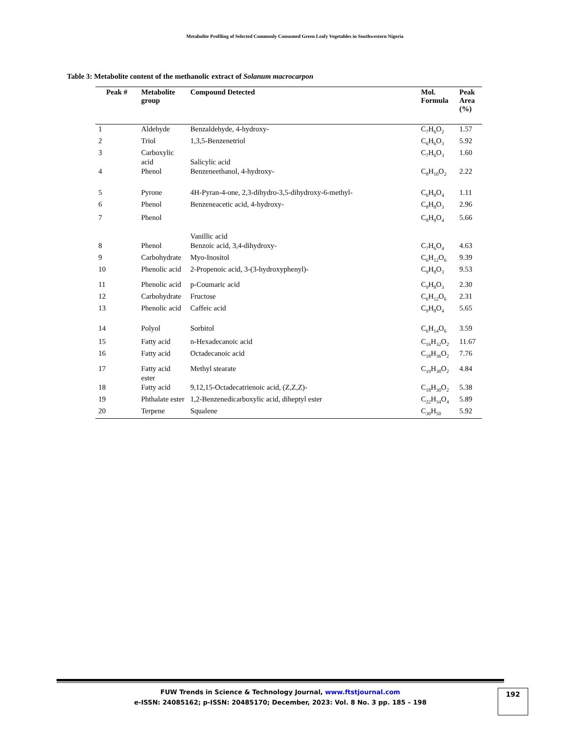Metabolite Profiling of Selected Commonly Consumed Green Leafy Vegetables in Southwestern Nigeria
Table 3: Metabolite content of the methanolic extract of Solanum macrocarpon
| Peak # | Metabolite group | Compound Detected | Mol. Formula | Peak Area (%) |
| --- | --- | --- | --- | --- |
| 1 | Aldehyde | Benzaldehyde, 4-hydroxy- | C<sub>7</sub>H<sub>6</sub>O<sub>2</sub> | 1.57 |
| 2 | Triol | 1,3,5-Benzenetriol | C<sub>6</sub>H<sub>6</sub>O<sub>3</sub> | 5.92 |
| 3 | Carboxylic acid | Salicylic acid | C<sub>7</sub>H<sub>6</sub>O<sub>3</sub> | 1.60 |
| 4 | Phenol | Benzeneethanol, 4-hydroxy- | C<sub>8</sub>H<sub>10</sub>O<sub>2</sub> | 2.22 |
| 5 | Pyrone | 4H-Pyran-4-one, 2,3-dihydro-3,5-dihydroxy-6-methyl- | C<sub>6</sub>H<sub>8</sub>O<sub>4</sub> | 1.11 |
| 6 | Phenol | Benzeneacetic acid, 4-hydroxy- | C<sub>8</sub>H<sub>8</sub>O<sub>3</sub> | 2.96 |
| 7 | Phenol | Vanillic acid | C<sub>8</sub>H<sub>8</sub>O<sub>4</sub> | 5.66 |
| 8 | Phenol | Benzoic acid, 3,4-dihydroxy- | C<sub>7</sub>H<sub>6</sub>O<sub>4</sub> | 4.63 |
| 9 | Carbohydrate | Myo-Inositol | C<sub>6</sub>H<sub>12</sub>O<sub>6</sub> | 9.39 |
| 10 | Phenolic acid | 2-Propenoic acid, 3-(3-hydroxyphenyl)- | C<sub>9</sub>H<sub>8</sub>O<sub>3</sub> | 9.53 |
| 11 | Phenolic acid | p-Coumaric acid | C<sub>9</sub>H<sub>8</sub>O<sub>3</sub> | 2.30 |
| 12 | Carbohydrate | Fructose | C<sub>6</sub>H<sub>12</sub>O<sub>6</sub> | 2.31 |
| 13 | Phenolic acid | Caffeic acid | C<sub>9</sub>H<sub>8</sub>O<sub>4</sub> | 5.65 |
| 14 | Polyol | Sorbitol | C<sub>6</sub>H<sub>14</sub>O<sub>6</sub> | 3.59 |
| 15 | Fatty acid | n-Hexadecanoic acid | C<sub>16</sub>H<sub>32</sub>O<sub>2</sub> | 11.67 |
| 16 | Fatty acid | Octadecanoic acid | C<sub>18</sub>H<sub>36</sub>O<sub>2</sub> | 7.76 |
| 17 | Fatty acid ester | Methyl stearate | C<sub>19</sub>H<sub>38</sub>O<sub>2</sub> | 4.84 |
| 18 | Fatty acid | 9,12,15-Octadecatrienoic acid, (Z,Z,Z)- | C<sub>18</sub>H<sub>30</sub>O<sub>2</sub> | 5.38 |
| 19 | Phthalate ester | 1,2-Benzenedicarboxylic acid, diheptyl ester | C<sub>22</sub>H<sub>34</sub>O<sub>4</sub> | 5.89 |
| 20 | Terpene | Squalene | C<sub>30</sub>H<sub>50</sub> | 5.92 |
FUW Trends in Science & Technology Journal, www.ftstjournal.com
e-ISSN: 24085162; p-ISSN: 20485170; December, 2023: Vol. 8 No. 3 pp. 185 – 198
192